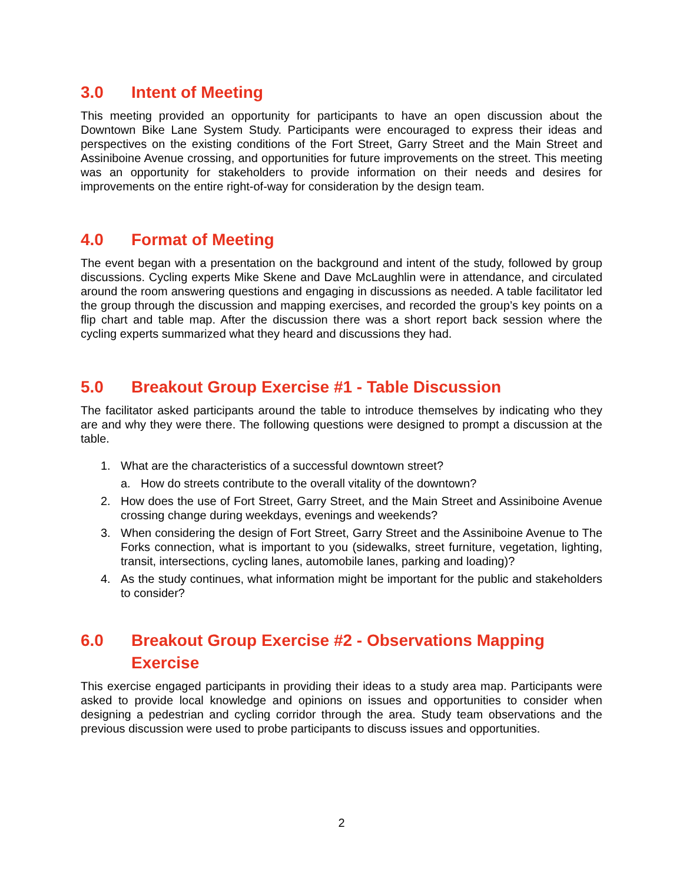3.0 Intent of Meeting
This meeting provided an opportunity for participants to have an open discussion about the Downtown Bike Lane System Study. Participants were encouraged to express their ideas and perspectives on the existing conditions of the Fort Street, Garry Street and the Main Street and Assiniboine Avenue crossing, and opportunities for future improvements on the street. This meeting was an opportunity for stakeholders to provide information on their needs and desires for improvements on the entire right-of-way for consideration by the design team.
4.0 Format of Meeting
The event began with a presentation on the background and intent of the study, followed by group discussions. Cycling experts Mike Skene and Dave McLaughlin were in attendance, and circulated around the room answering questions and engaging in discussions as needed. A table facilitator led the group through the discussion and mapping exercises, and recorded the group’s key points on a flip chart and table map. After the discussion there was a short report back session where the cycling experts summarized what they heard and discussions they had.
5.0 Breakout Group Exercise #1 - Table Discussion
The facilitator asked participants around the table to introduce themselves by indicating who they are and why they were there. The following questions were designed to prompt a discussion at the table.
1. What are the characteristics of a successful downtown street?
a. How do streets contribute to the overall vitality of the downtown?
2. How does the use of Fort Street, Garry Street, and the Main Street and Assiniboine Avenue crossing change during weekdays, evenings and weekends?
3. When considering the design of Fort Street, Garry Street and the Assiniboine Avenue to The Forks connection, what is important to you (sidewalks, street furniture, vegetation, lighting, transit, intersections, cycling lanes, automobile lanes, parking and loading)?
4. As the study continues, what information might be important for the public and stakeholders to consider?
6.0 Breakout Group Exercise #2 - Observations Mapping Exercise
This exercise engaged participants in providing their ideas to a study area map. Participants were asked to provide local knowledge and opinions on issues and opportunities to consider when designing a pedestrian and cycling corridor through the area. Study team observations and the previous discussion were used to probe participants to discuss issues and opportunities.
2